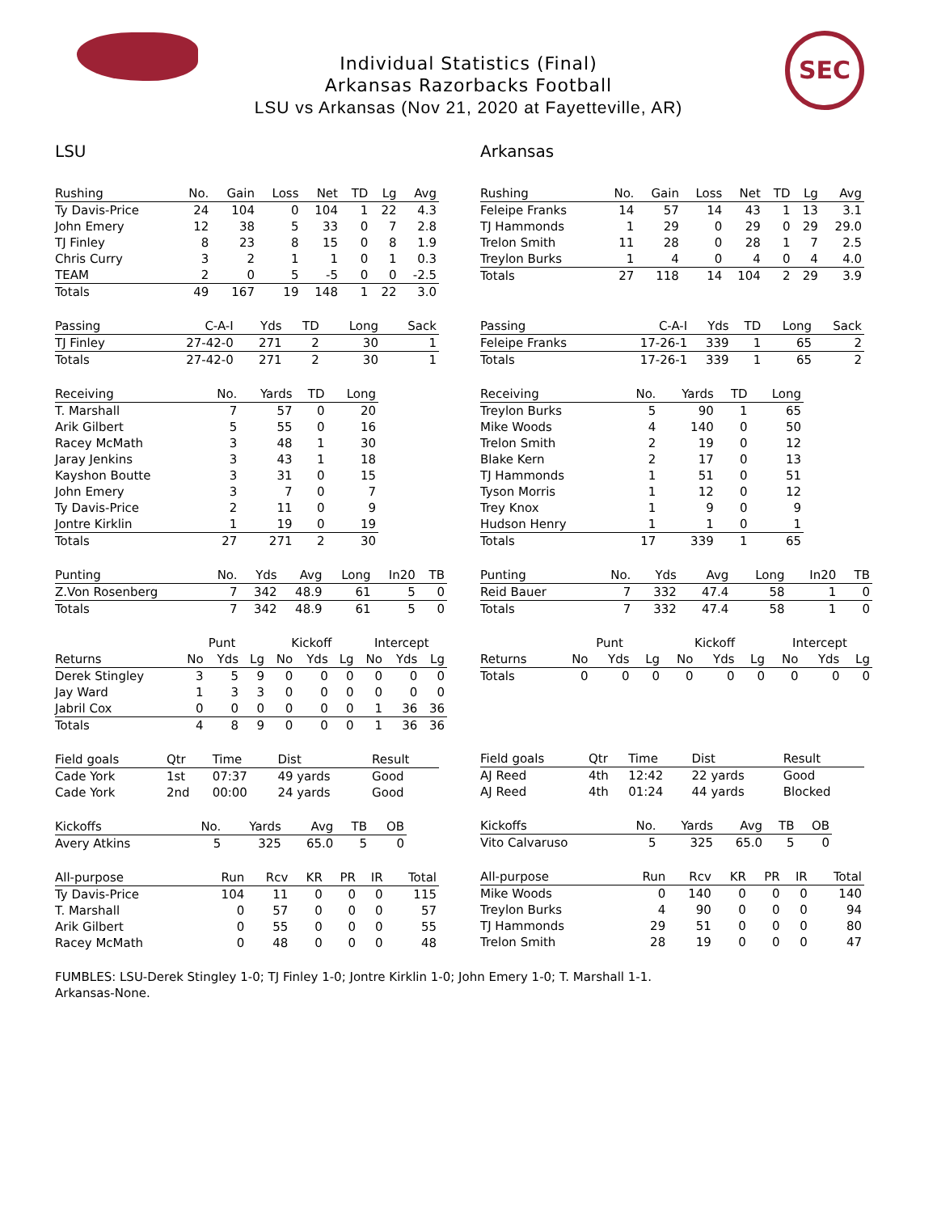SEC
Individual Statistics (Final)
Arkansas Razorbacks Football
LSU vs Arkansas (Nov 21, 2020 at Fayetteville, AR)
LSU
| Rushing | No. | Gain | Loss | Net | TD | Lg | Avg |
| --- | --- | --- | --- | --- | --- | --- | --- |
| Ty Davis-Price | 24 | 104 | 0 | 104 | 1 | 22 | 4.3 |
| John Emery | 12 | 38 | 5 | 33 | 0 | 7 | 2.8 |
| TJ Finley | 8 | 23 | 8 | 15 | 0 | 8 | 1.9 |
| Chris Curry | 3 | 2 | 1 | 1 | 0 | 1 | 0.3 |
| TEAM | 2 | 0 | 5 | -5 | 0 | 0 | -2.5 |
| Totals | 49 | 167 | 19 | 148 | 1 | 22 | 3.0 |
| Passing | C-A-I | Yds | TD | Long | Sack |
| --- | --- | --- | --- | --- | --- |
| TJ Finley | 27-42-0 | 271 | 2 | 30 | 1 |
| Totals | 27-42-0 | 271 | 2 | 30 | 1 |
| Receiving | No. | Yards | TD | Long |
| --- | --- | --- | --- | --- |
| T. Marshall | 7 | 57 | 0 | 20 |
| Arik Gilbert | 5 | 55 | 0 | 16 |
| Racey McMath | 3 | 48 | 1 | 30 |
| Jaray Jenkins | 3 | 43 | 1 | 18 |
| Kayshon Boutte | 3 | 31 | 0 | 15 |
| John Emery | 3 | 7 | 0 | 7 |
| Ty Davis-Price | 2 | 11 | 0 | 9 |
| Jontre Kirklin | 1 | 19 | 0 | 19 |
| Totals | 27 | 271 | 2 | 30 |
| Punting | No. | Yds | Avg | Long | In20 | TB |
| --- | --- | --- | --- | --- | --- | --- |
| Z.Von Rosenberg | 7 | 342 | 48.9 | 61 | 5 | 0 |
| Totals | 7 | 342 | 48.9 | 61 | 5 | 0 |
| | Punt | | | Kickoff | | | Intercept | | |
| Returns | No | Yds | Lg | No | Yds | Lg | No | Yds | Lg |
| Derek Stingley | 3 | 5 | 9 | 0 | 0 | 0 | 0 | 0 | 0 |
| Jay Ward | 1 | 3 | 3 | 0 | 0 | 0 | 0 | 0 | 0 |
| Jabril Cox | 0 | 0 | 0 | 0 | 0 | 0 | 1 | 36 | 36 |
| Totals | 4 | 8 | 9 | 0 | 0 | 0 | 1 | 36 | 36 |
| Field goals | Qtr | Time | Dist | Result |
| --- | --- | --- | --- | --- |
| Cade York | 1st | 07:37 | 49 yards | Good |
| Cade York | 2nd | 00:00 | 24 yards | Good |
| Kickoffs | No. | Yards | Avg | TB | OB |
| --- | --- | --- | --- | --- | --- |
| Avery Atkins | 5 | 325 | 65.0 | 5 | 0 |
| All-purpose | Run | Rcv | KR | PR | IR | Total |
| --- | --- | --- | --- | --- | --- | --- |
| Ty Davis-Price | 104 | 11 | 0 | 0 | 0 | 115 |
| T. Marshall | 0 | 57 | 0 | 0 | 0 | 57 |
| Arik Gilbert | 0 | 55 | 0 | 0 | 0 | 55 |
| Racey McMath | 0 | 48 | 0 | 0 | 0 | 48 |
Arkansas
| Rushing | No. | Gain | Loss | Net | TD | Lg | Avg |
| --- | --- | --- | --- | --- | --- | --- | --- |
| Feleipe Franks | 14 | 57 | 14 | 43 | 1 | 13 | 3.1 |
| TJ Hammonds | 1 | 29 | 0 | 29 | 0 | 29 | 29.0 |
| Trelon Smith | 11 | 28 | 0 | 28 | 1 | 7 | 2.5 |
| Treylon Burks | 1 | 4 | 0 | 4 | 0 | 4 | 4.0 |
| Totals | 27 | 118 | 14 | 104 | 2 | 29 | 3.9 |
| Passing | C-A-I | Yds | TD | Long | Sack |
| --- | --- | --- | --- | --- | --- |
| Feleipe Franks | 17-26-1 | 339 | 1 | 65 | 2 |
| Totals | 17-26-1 | 339 | 1 | 65 | 2 |
| Receiving | No. | Yards | TD | Long |
| --- | --- | --- | --- | --- |
| Treylon Burks | 5 | 90 | 1 | 65 |
| Mike Woods | 4 | 140 | 0 | 50 |
| Trelon Smith | 2 | 19 | 0 | 12 |
| Blake Kern | 2 | 17 | 0 | 13 |
| TJ Hammonds | 1 | 51 | 0 | 51 |
| Tyson Morris | 1 | 12 | 0 | 12 |
| Trey Knox | 1 | 9 | 0 | 9 |
| Hudson Henry | 1 | 1 | 0 | 1 |
| Totals | 17 | 339 | 1 | 65 |
| Punting | No. | Yds | Avg | Long | In20 | TB |
| --- | --- | --- | --- | --- | --- | --- |
| Reid Bauer | 7 | 332 | 47.4 | 58 | 1 | 0 |
| Totals | 7 | 332 | 47.4 | 58 | 1 | 0 |
| | Punt | | | Kickoff | | | Intercept | | |
| Returns | No | Yds | Lg | No | Yds | Lg | No | Yds | Lg |
| Totals | 0 | 0 | 0 | 0 | 0 | 0 | 0 | 0 | 0 |
| Field goals | Qtr | Time | Dist | Result |
| --- | --- | --- | --- | --- |
| AJ Reed | 4th | 12:42 | 22 yards | Good |
| AJ Reed | 4th | 01:24 | 44 yards | Blocked |
| Kickoffs | No. | Yards | Avg | TB | OB |
| --- | --- | --- | --- | --- | --- |
| Vito Calvaruso | 5 | 325 | 65.0 | 5 | 0 |
| All-purpose | Run | Rcv | KR | PR | IR | Total |
| --- | --- | --- | --- | --- | --- | --- |
| Mike Woods | 0 | 140 | 0 | 0 | 0 | 140 |
| Treylon Burks | 4 | 90 | 0 | 0 | 0 | 94 |
| TJ Hammonds | 29 | 51 | 0 | 0 | 0 | 80 |
| Trelon Smith | 28 | 19 | 0 | 0 | 0 | 47 |
FUMBLES: LSU-Derek Stingley 1-0; TJ Finley 1-0; Jontre Kirklin 1-0; John Emery 1-0; T. Marshall 1-1.
Arkansas-None.